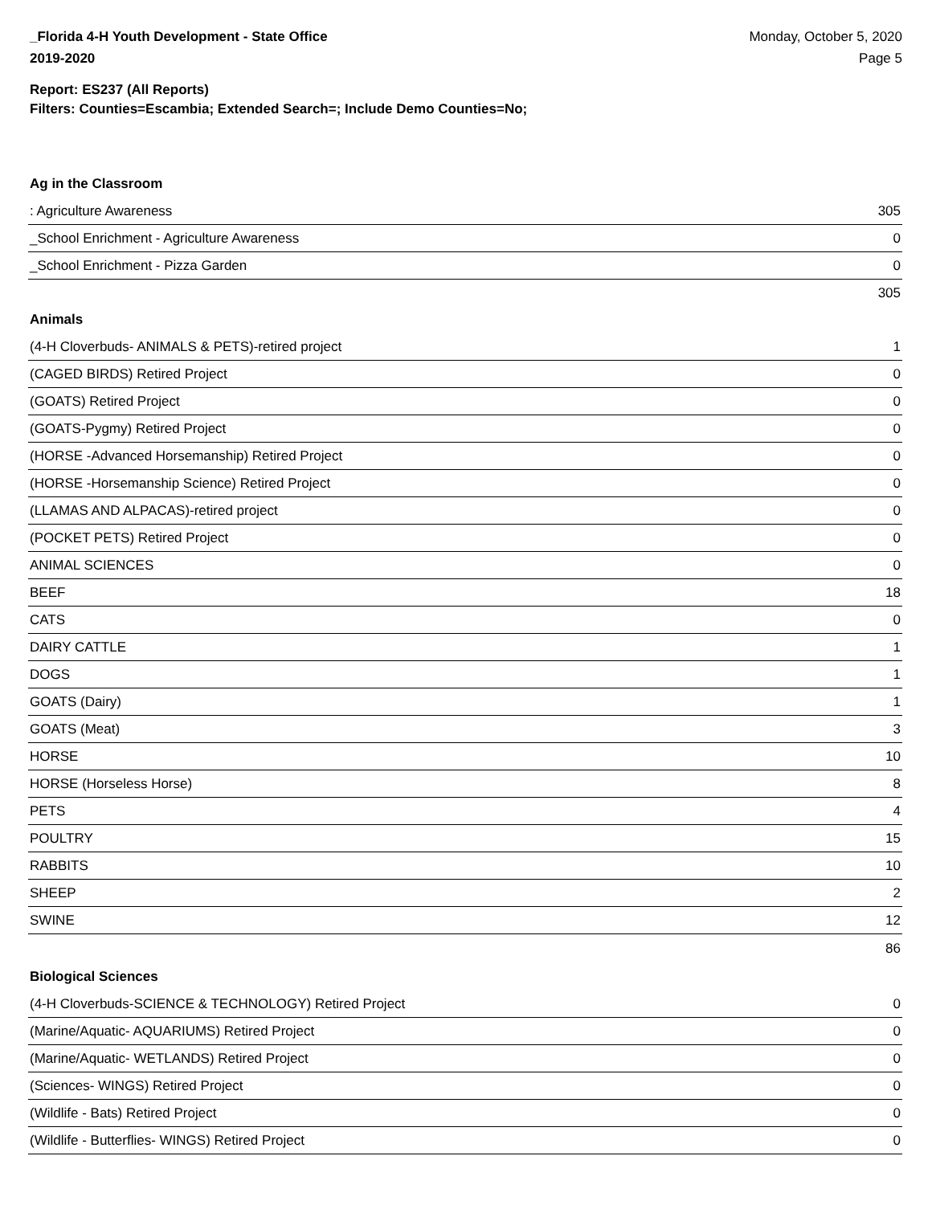_Florida 4-H Youth Development - State Office
2019-2020
Monday, October 5, 2020
Page 5
Report: ES237 (All Reports)
Filters: Counties=Escambia; Extended Search=; Include Demo Counties=No;
Ag in the Classroom
| : Agriculture Awareness | 305 |
| _School Enrichment - Agriculture Awareness | 0 |
| _School Enrichment - Pizza Garden | 0 |
| | 305 |
Animals
| (4-H Cloverbuds- ANIMALS & PETS)-retired project | 1 |
| (CAGED BIRDS) Retired Project | 0 |
| (GOATS) Retired Project | 0 |
| (GOATS-Pygmy) Retired Project | 0 |
| (HORSE -Advanced Horsemanship) Retired Project | 0 |
| (HORSE -Horsemanship Science) Retired Project | 0 |
| (LLAMAS AND ALPACAS)-retired project | 0 |
| (POCKET PETS) Retired Project | 0 |
| ANIMAL SCIENCES | 0 |
| BEEF | 18 |
| CATS | 0 |
| DAIRY CATTLE | 1 |
| DOGS | 1 |
| GOATS (Dairy) | 1 |
| GOATS (Meat) | 3 |
| HORSE | 10 |
| HORSE (Horseless Horse) | 8 |
| PETS | 4 |
| POULTRY | 15 |
| RABBITS | 10 |
| SHEEP | 2 |
| SWINE | 12 |
| | 86 |
Biological Sciences
| (4-H Cloverbuds-SCIENCE & TECHNOLOGY) Retired Project | 0 |
| (Marine/Aquatic- AQUARIUMS) Retired Project | 0 |
| (Marine/Aquatic- WETLANDS) Retired Project | 0 |
| (Sciences- WINGS) Retired Project | 0 |
| (Wildlife - Bats) Retired Project | 0 |
| (Wildlife - Butterflies- WINGS) Retired Project | 0 |